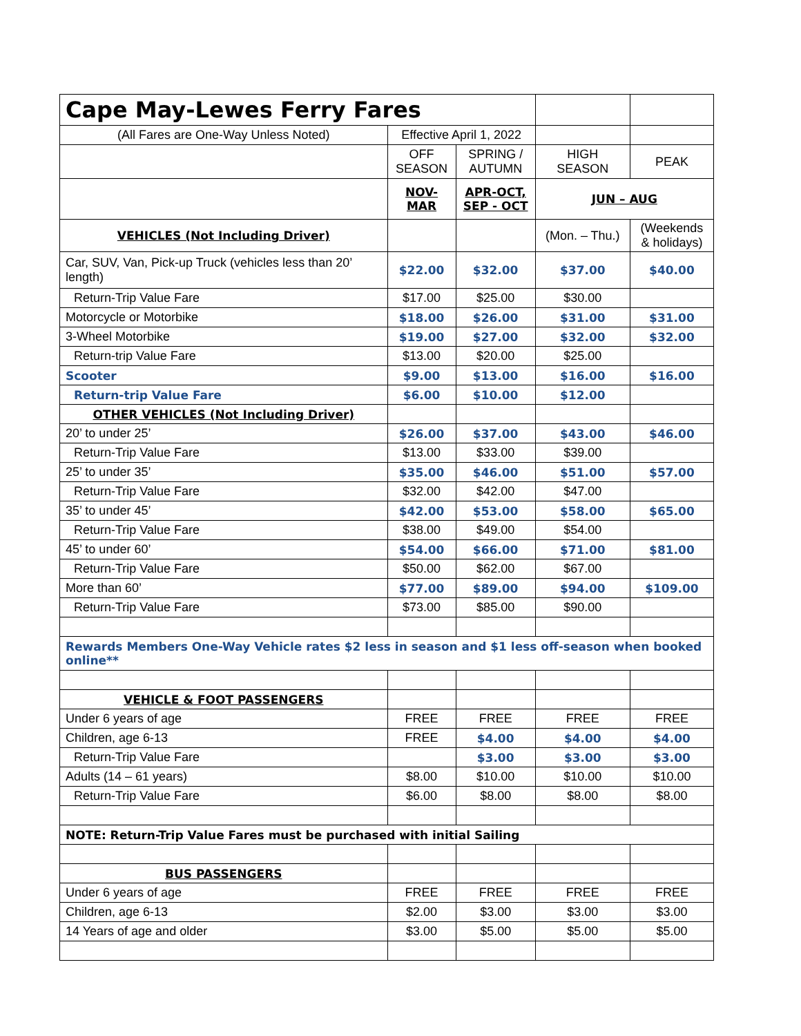| Cape May-Lewes Ferry Fares | | | | |
| (All Fares are One-Way Unless Noted) | Effective April 1, 2022 | | | |
| | OFF SEASON | SPRING / AUTUMN | HIGH SEASON | PEAK |
| | NOV- MAR | APR-OCT, SEP - OCT | JUN – AUG | |
| VEHICLES (Not Including Driver) | | | (Mon. – Thu.) | (Weekends & holidays) |
| Car, SUV, Van, Pick-up Truck (vehicles less than 20’ length) | $22.00 | $32.00 | $37.00 | $40.00 |
| Return-Trip Value Fare | $17.00 | $25.00 | $30.00 | |
| Motorcycle or Motorbike | $18.00 | $26.00 | $31.00 | $31.00 |
| 3-Wheel Motorbike | $19.00 | $27.00 | $32.00 | $32.00 |
| Return-trip Value Fare | $13.00 | $20.00 | $25.00 | |
| Scooter | $9.00 | $13.00 | $16.00 | $16.00 |
| Return-trip Value Fare | $6.00 | $10.00 | $12.00 | |
| OTHER VEHICLES (Not Including Driver) | | | | |
| 20’ to under 25’ | $26.00 | $37.00 | $43.00 | $46.00 |
| Return-Trip Value Fare | $13.00 | $33.00 | $39.00 | |
| 25’ to under 35’ | $35.00 | $46.00 | $51.00 | $57.00 |
| Return-Trip Value Fare | $32.00 | $42.00 | $47.00 | |
| 35’ to under 45’ | $42.00 | $53.00 | $58.00 | $65.00 |
| Return-Trip Value Fare | $38.00 | $49.00 | $54.00 | |
| 45’ to under 60’ | $54.00 | $66.00 | $71.00 | $81.00 |
| Return-Trip Value Fare | $50.00 | $62.00 | $67.00 | |
| More than 60’ | $77.00 | $89.00 | $94.00 | $109.00 |
| Return-Trip Value Fare | $73.00 | $85.00 | $90.00 | |
| Rewards Members One-Way Vehicle rates $2 less in season and $1 less off-season when booked online** | | | | |
| VEHICLE & FOOT PASSENGERS | | | | |
| Under 6 years of age | FREE | FREE | FREE | FREE |
| Children, age 6-13 | FREE | $4.00 | $4.00 | $4.00 |
| Return-Trip Value Fare | | $3.00 | $3.00 | $3.00 |
| Adults (14 – 61 years) | $8.00 | $10.00 | $10.00 | $10.00 |
| Return-Trip Value Fare | $6.00 | $8.00 | $8.00 | $8.00 |
| NOTE: Return-Trip Value Fares must be purchased with initial Sailing | | | | |
| BUS PASSENGERS | | | | |
| Under 6 years of age | FREE | FREE | FREE | FREE |
| Children, age 6-13 | $2.00 | $3.00 | $3.00 | $3.00 |
| 14 Years of age and older | $3.00 | $5.00 | $5.00 | $5.00 |